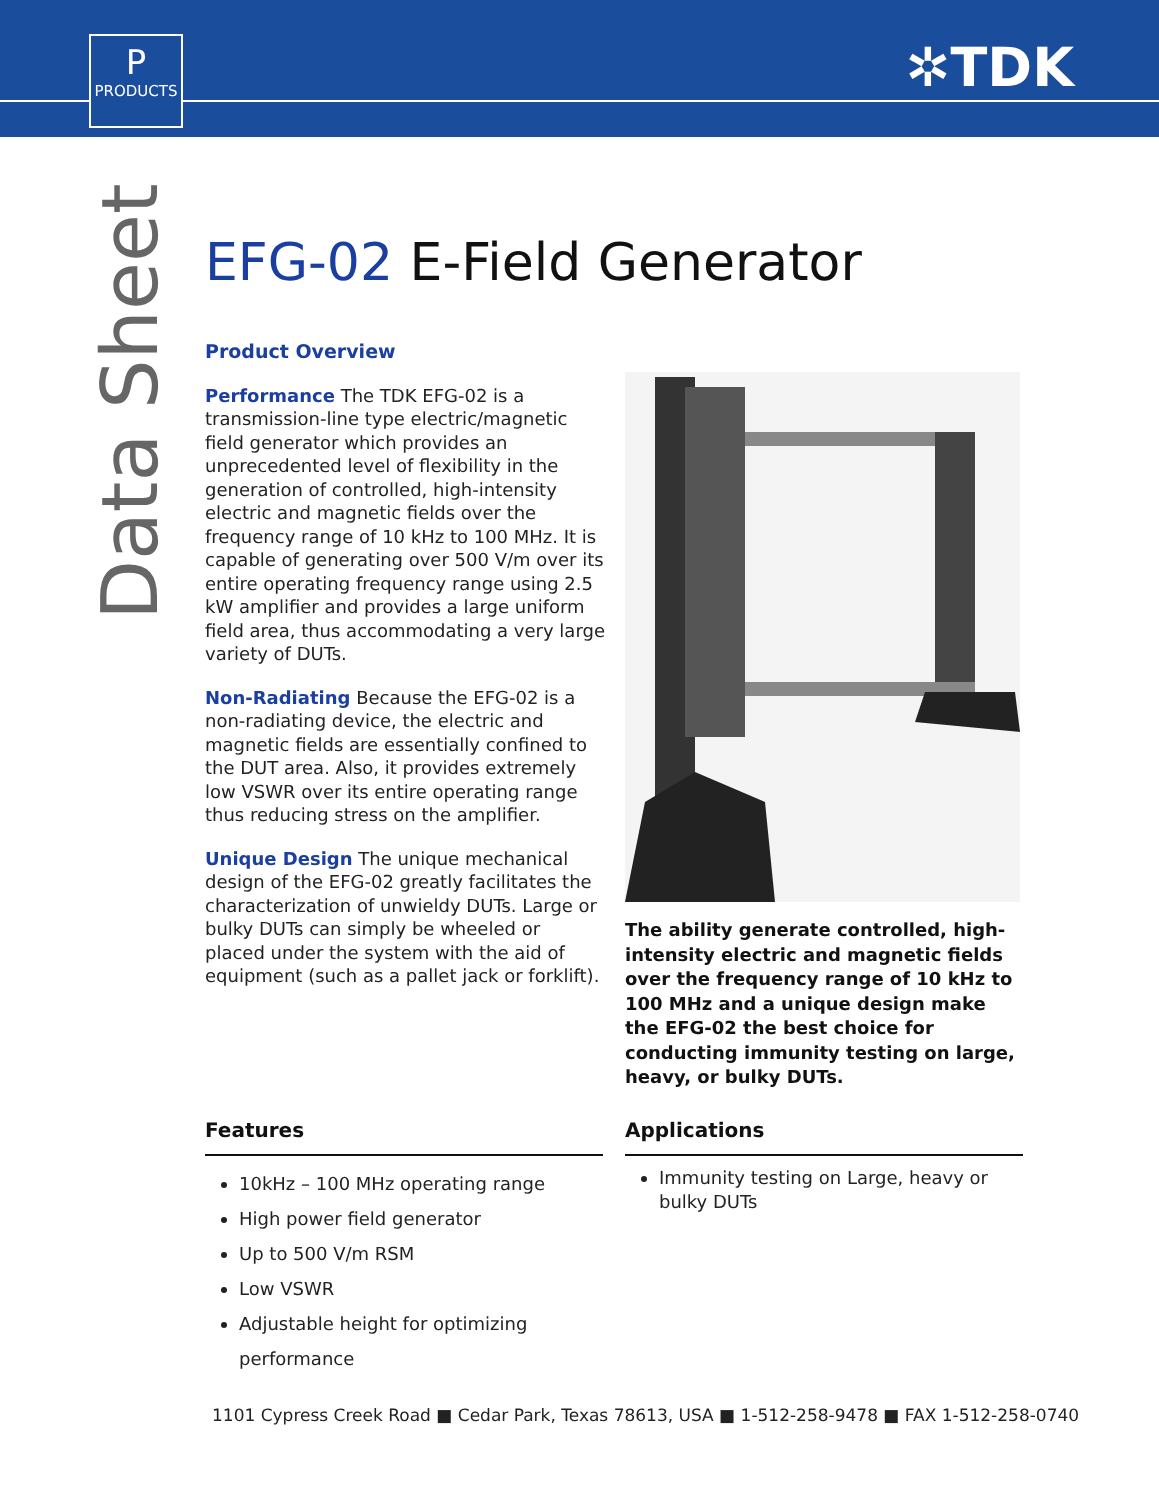P
PRODUCTS
✲TDK
Data Sheet
EFG-02 E-Field Generator
Product Overview
Performance The TDK EFG-02 is a transmission-line type electric/magnetic field generator which provides an unprecedented level of flexibility in the generation of controlled, high-intensity electric and magnetic fields over the frequency range of 10 kHz to 100 MHz. It is capable of generating over 500 V/m over its entire operating frequency range using 2.5 kW amplifier and provides a large uniform field area, thus accommodating a very large variety of DUTs.
Non-Radiating Because the EFG-02 is a non-radiating device, the electric and magnetic fields are essentially confined to the DUT area. Also, it provides extremely low VSWR over its entire operating range thus reducing stress on the amplifier.
Unique Design The unique mechanical design of the EFG-02 greatly facilitates the characterization of unwieldy DUTs. Large or bulky DUTs can simply be wheeled or placed under the system with the aid of equipment (such as a pallet jack or forklift).
The ability generate controlled, high-intensity electric and magnetic fields over the frequency range of 10 kHz to 100 MHz and a unique design make the EFG-02 the best choice for conducting immunity testing on large, heavy, or bulky DUTs.
Features
10kHz – 100 MHz operating range
High power field generator
Up to 500 V/m RSM
Low VSWR
Adjustable height for optimizing performance
Applications
Immunity testing on Large, heavy or bulky DUTs
1101 Cypress Creek Road ■ Cedar Park, Texas 78613, USA ■ 1-512-258-9478 ■ FAX 1-512-258-0740